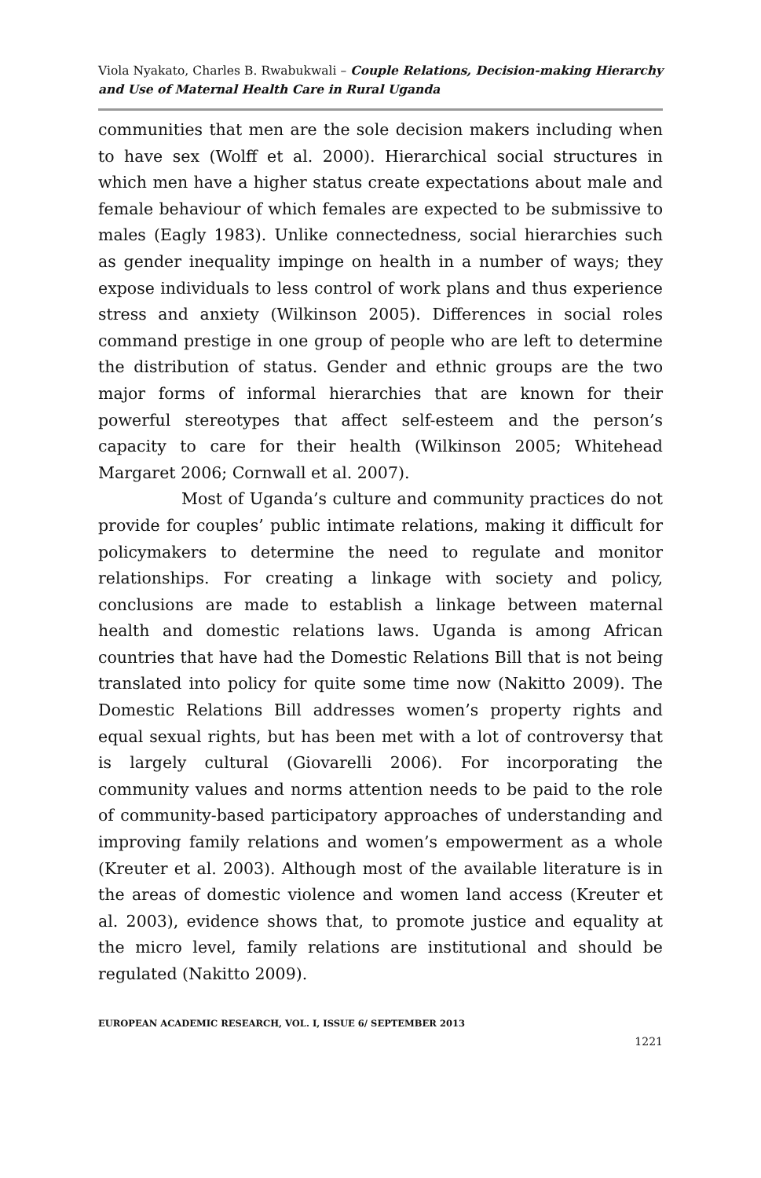Viola Nyakato, Charles B. Rwabukwali – Couple Relations, Decision-making Hierarchy and Use of Maternal Health Care in Rural Uganda
communities that men are the sole decision makers including when to have sex (Wolff et al. 2000). Hierarchical social structures in which men have a higher status create expectations about male and female behaviour of which females are expected to be submissive to males (Eagly 1983). Unlike connectedness, social hierarchies such as gender inequality impinge on health in a number of ways; they expose individuals to less control of work plans and thus experience stress and anxiety (Wilkinson 2005). Differences in social roles command prestige in one group of people who are left to determine the distribution of status. Gender and ethnic groups are the two major forms of informal hierarchies that are known for their powerful stereotypes that affect self-esteem and the person’s capacity to care for their health (Wilkinson 2005; Whitehead Margaret 2006; Cornwall et al. 2007).
Most of Uganda’s culture and community practices do not provide for couples’ public intimate relations, making it difficult for policymakers to determine the need to regulate and monitor relationships. For creating a linkage with society and policy, conclusions are made to establish a linkage between maternal health and domestic relations laws. Uganda is among African countries that have had the Domestic Relations Bill that is not being translated into policy for quite some time now (Nakitto 2009). The Domestic Relations Bill addresses women’s property rights and equal sexual rights, but has been met with a lot of controversy that is largely cultural (Giovarelli 2006). For incorporating the community values and norms attention needs to be paid to the role of community-based participatory approaches of understanding and improving family relations and women’s empowerment as a whole (Kreuter et al. 2003). Although most of the available literature is in the areas of domestic violence and women land access (Kreuter et al. 2003), evidence shows that, to promote justice and equality at the micro level, family relations are institutional and should be regulated (Nakitto 2009).
EUROPEAN ACADEMIC RESEARCH, VOL. I, ISSUE 6/ SEPTEMBER 2013
1221